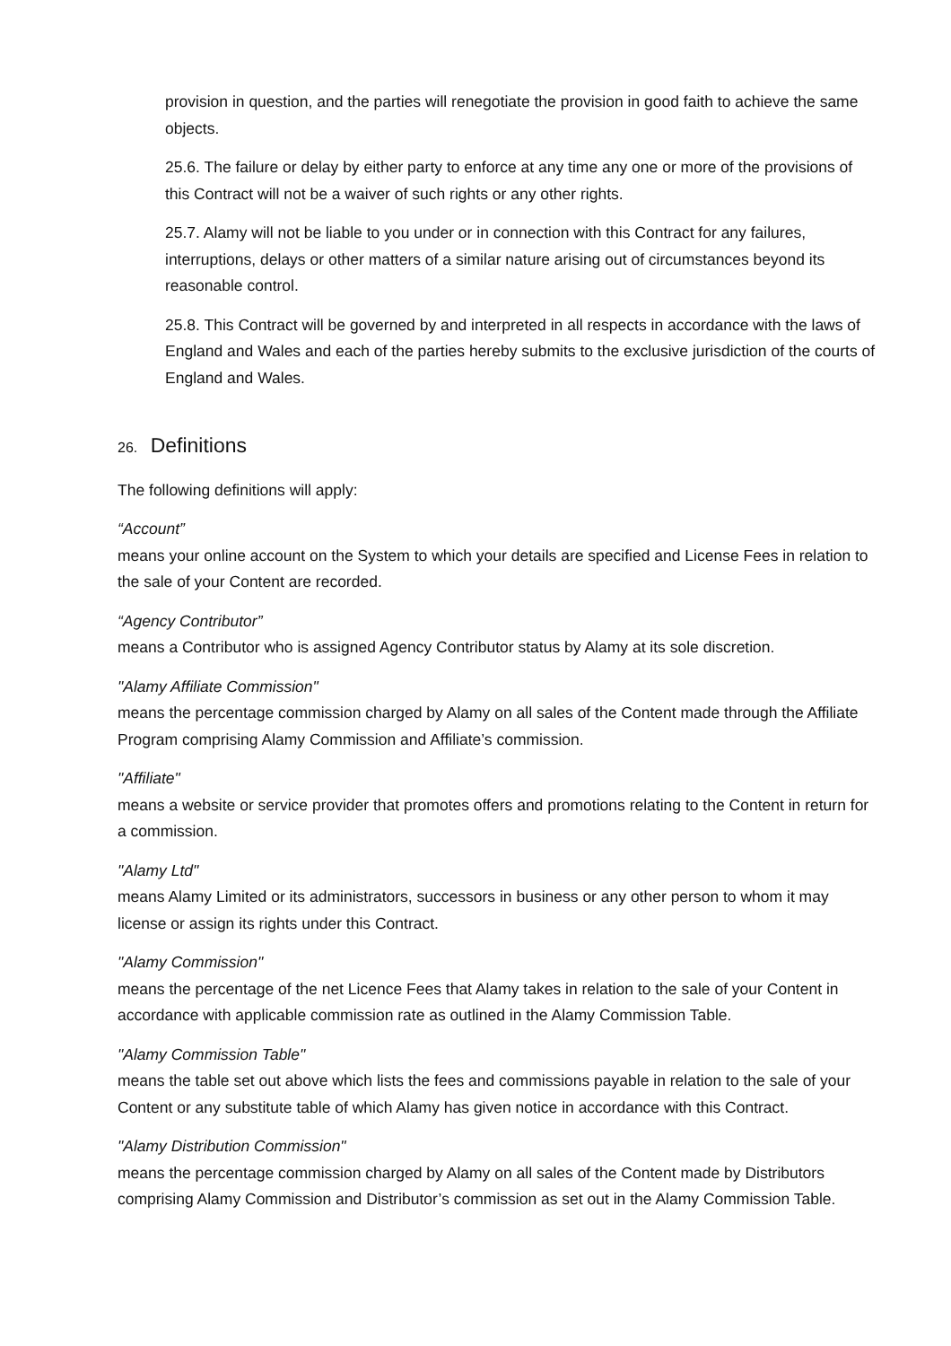provision in question, and the parties will renegotiate the provision in good faith to achieve the same objects.
25.6. The failure or delay by either party to enforce at any time any one or more of the provisions of this Contract will not be a waiver of such rights or any other rights.
25.7. Alamy will not be liable to you under or in connection with this Contract for any failures, interruptions, delays or other matters of a similar nature arising out of circumstances beyond its reasonable control.
25.8. This Contract will be governed by and interpreted in all respects in accordance with the laws of England and Wales and each of the parties hereby submits to the exclusive jurisdiction of the courts of England and Wales.
26. Definitions
The following definitions will apply:
“Account”
means your online account on the System to which your details are specified and License Fees in relation to the sale of your Content are recorded.
“Agency Contributor”
means a Contributor who is assigned Agency Contributor status by Alamy at its sole discretion.
"Alamy Affiliate Commission"
means the percentage commission charged by Alamy on all sales of the Content made through the Affiliate Program comprising Alamy Commission and Affiliate’s commission.
"Affiliate"
means a website or service provider that promotes offers and promotions relating to the Content in return for a commission.
"Alamy Ltd"
means Alamy Limited or its administrators, successors in business or any other person to whom it may license or assign its rights under this Contract.
"Alamy Commission"
means the percentage of the net Licence Fees that Alamy takes in relation to the sale of your Content in accordance with applicable commission rate as outlined in the Alamy Commission Table.
"Alamy Commission Table"
means the table set out above which lists the fees and commissions payable in relation to the sale of your Content or any substitute table of which Alamy has given notice in accordance with this Contract.
"Alamy Distribution Commission"
means the percentage commission charged by Alamy on all sales of the Content made by Distributors comprising Alamy Commission and Distributor’s commission as set out in the Alamy Commission Table.